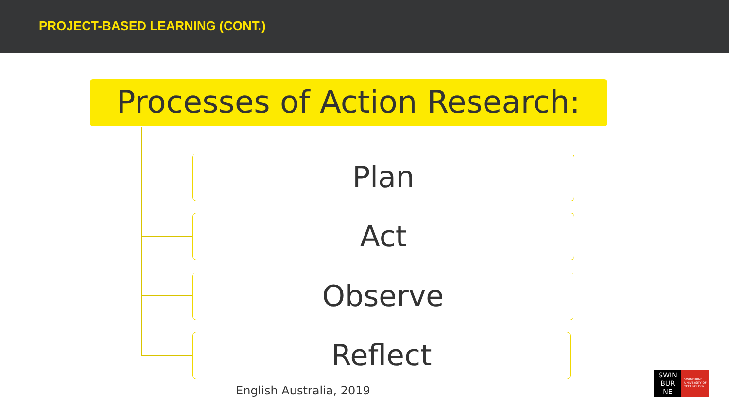PROJECT-BASED LEARNING (CONT.)
Processes of Action Research:
Plan
Act
Observe
Reflect
English Australia, 2019
SWIN
BUR
NE
SWINBURNE UNIVERSITY OF TECHNOLOGY